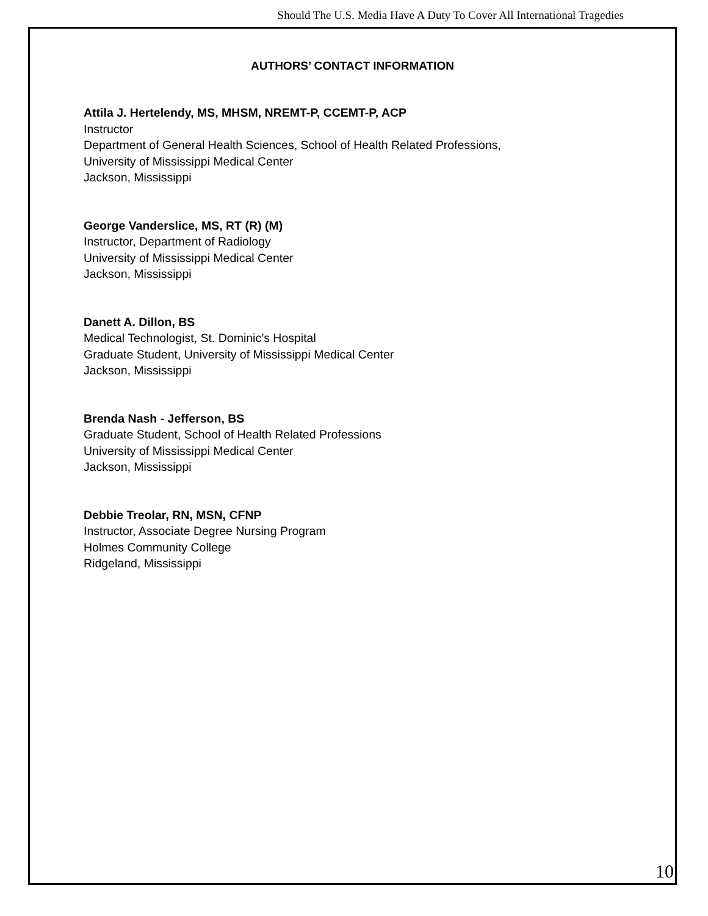Should The U.S. Media Have A Duty To Cover All International Tragedies
AUTHORS’ CONTACT INFORMATION
Attila J. Hertelendy, MS, MHSM, NREMT-P, CCEMT-P, ACP
Instructor
Department of General Health Sciences, School of Health Related Professions,
University of Mississippi Medical Center
Jackson, Mississippi
George Vanderslice, MS, RT (R) (M)
Instructor, Department of Radiology
University of Mississippi Medical Center
Jackson, Mississippi
Danett A. Dillon, BS
Medical Technologist, St. Dominic’s Hospital
Graduate Student, University of Mississippi Medical Center
Jackson, Mississippi
Brenda Nash - Jefferson, BS
Graduate Student, School of Health Related Professions
University of Mississippi Medical Center
Jackson, Mississippi
Debbie Treolar, RN, MSN, CFNP
Instructor, Associate Degree Nursing Program
Holmes Community College
Ridgeland, Mississippi
10